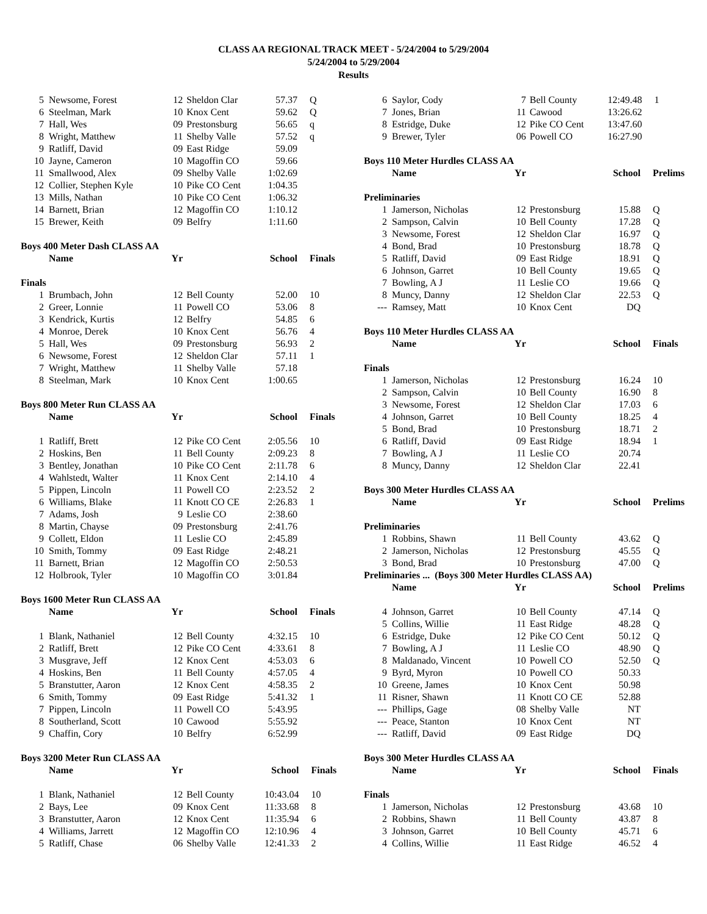CLASS AA REGIONAL TRACK MEET - 5/24/2004 to 5/29/2004
5/24/2004 to 5/29/2004
Results
| 5 | Newsome, Forest | 12 | Sheldon Clar | 57.37 | Q |
| 6 | Steelman, Mark | 10 | Knox Cent | 59.62 | Q |
| 7 | Hall, Wes | 09 | Prestonsburg | 56.65 | q |
| 8 | Wright, Matthew | 11 | Shelby Valle | 57.52 | q |
| 9 | Ratliff, David | 09 | East Ridge | 59.09 | |
| 10 | Jayne, Cameron | 10 | Magoffin CO | 59.66 | |
| 11 | Smallwood, Alex | 09 | Shelby Valle | 1:02.69 | |
| 12 | Collier, Stephen Kyle | 10 | Pike CO Cent | 1:04.35 | |
| 13 | Mills, Nathan | 10 | Pike CO Cent | 1:06.32 | |
| 14 | Barnett, Brian | 12 | Magoffin CO | 1:10.12 | |
| 15 | Brewer, Keith | 09 | Belfry | 1:11.60 | |
Boys 400 Meter Dash CLASS AA
| | Name | Yr | | School | Finals |
| --- | --- | --- | --- | --- | --- |
| Finals | | | | | |
| 1 | Brumbach, John | 12 | Bell County | 52.00 | 10 |
| 2 | Greer, Lonnie | 11 | Powell CO | 53.06 | 8 |
| 3 | Kendrick, Kurtis | 12 | Belfry | 54.85 | 6 |
| 4 | Monroe, Derek | 10 | Knox Cent | 56.76 | 4 |
| 5 | Hall, Wes | 09 | Prestonsburg | 56.93 | 2 |
| 6 | Newsome, Forest | 12 | Sheldon Clar | 57.11 | 1 |
| 7 | Wright, Matthew | 11 | Shelby Valle | 57.18 | |
| 8 | Steelman, Mark | 10 | Knox Cent | 1:00.65 | |
Boys 800 Meter Run CLASS AA
| | Name | Yr | | School | Finals |
| --- | --- | --- | --- | --- | --- |
| 1 | Ratliff, Brett | 12 | Pike CO Cent | 2:05.56 | 10 |
| 2 | Hoskins, Ben | 11 | Bell County | 2:09.23 | 8 |
| 3 | Bentley, Jonathan | 10 | Pike CO Cent | 2:11.78 | 6 |
| 4 | Wahlstedt, Walter | 11 | Knox Cent | 2:14.10 | 4 |
| 5 | Pippen, Lincoln | 11 | Powell CO | 2:23.52 | 2 |
| 6 | Williams, Blake | 11 | Knott CO CE | 2:26.83 | 1 |
| 7 | Adams, Josh | 9 | Leslie CO | 2:38.60 | |
| 8 | Martin, Chayse | 09 | Prestonsburg | 2:41.76 | |
| 9 | Collett, Eldon | 11 | Leslie CO | 2:45.89 | |
| 10 | Smith, Tommy | 09 | East Ridge | 2:48.21 | |
| 11 | Barnett, Brian | 12 | Magoffin CO | 2:50.53 | |
| 12 | Holbrook, Tyler | 10 | Magoffin CO | 3:01.84 | |
Boys 1600 Meter Run CLASS AA
| | Name | Yr | | School | Finals |
| --- | --- | --- | --- | --- | --- |
| 1 | Blank, Nathaniel | 12 | Bell County | 4:32.15 | 10 |
| 2 | Ratliff, Brett | 12 | Pike CO Cent | 4:33.61 | 8 |
| 3 | Musgrave, Jeff | 12 | Knox Cent | 4:53.03 | 6 |
| 4 | Hoskins, Ben | 11 | Bell County | 4:57.05 | 4 |
| 5 | Branstutter, Aaron | 12 | Knox Cent | 4:58.35 | 2 |
| 6 | Smith, Tommy | 09 | East Ridge | 5:41.32 | 1 |
| 7 | Pippen, Lincoln | 11 | Powell CO | 5:43.95 | |
| 8 | Southerland, Scott | 10 | Cawood | 5:55.92 | |
| 9 | Chaffin, Cory | 10 | Belfry | 6:52.99 | |
Boys 3200 Meter Run CLASS AA
| | Name | Yr | | School | Finals |
| --- | --- | --- | --- | --- | --- |
| 1 | Blank, Nathaniel | 12 | Bell County | 10:43.04 | 10 |
| 2 | Bays, Lee | 09 | Knox Cent | 11:33.68 | 8 |
| 3 | Branstutter, Aaron | 12 | Knox Cent | 11:35.94 | 6 |
| 4 | Williams, Jarrett | 12 | Magoffin CO | 12:10.96 | 4 |
| 5 | Ratliff, Chase | 06 | Shelby Valle | 12:41.33 | 2 |
| 6 | Saylor, Cody | 7 | Bell County | 12:49.48 | 1 |
| 7 | Jones, Brian | 11 | Cawood | 13:26.62 | |
| 8 | Estridge, Duke | 12 | Pike CO Cent | 13:47.60 | |
| 9 | Brewer, Tyler | 06 | Powell CO | 16:27.90 | |
Boys 110 Meter Hurdles CLASS AA
| | Name | Yr | | School | Prelims |
| --- | --- | --- | --- | --- | --- |
| Preliminaries | | | | | |
| 1 | Jamerson, Nicholas | 12 | Prestonsburg | 15.88 | Q |
| 2 | Sampson, Calvin | 10 | Bell County | 17.28 | Q |
| 3 | Newsome, Forest | 12 | Sheldon Clar | 16.97 | Q |
| 4 | Bond, Brad | 10 | Prestonsburg | 18.78 | Q |
| 5 | Ratliff, David | 09 | East Ridge | 18.91 | Q |
| 6 | Johnson, Garret | 10 | Bell County | 19.65 | Q |
| 7 | Bowling, A J | 11 | Leslie CO | 19.66 | Q |
| 8 | Muncy, Danny | 12 | Sheldon Clar | 22.53 | Q |
| --- | Ramsey, Matt | 10 | Knox Cent | DQ | |
Boys 110 Meter Hurdles CLASS AA
| | Name | Yr | | School | Finals |
| --- | --- | --- | --- | --- | --- |
| Finals | | | | | |
| 1 | Jamerson, Nicholas | 12 | Prestonsburg | 16.24 | 10 |
| 2 | Sampson, Calvin | 10 | Bell County | 16.90 | 8 |
| 3 | Newsome, Forest | 12 | Sheldon Clar | 17.03 | 6 |
| 4 | Johnson, Garret | 10 | Bell County | 18.25 | 4 |
| 5 | Bond, Brad | 10 | Prestonsburg | 18.71 | 2 |
| 6 | Ratliff, David | 09 | East Ridge | 18.94 | 1 |
| 7 | Bowling, A J | 11 | Leslie CO | 20.74 | |
| 8 | Muncy, Danny | 12 | Sheldon Clar | 22.41 | |
Boys 300 Meter Hurdles CLASS AA
| | Name | Yr | | School | Prelims |
| --- | --- | --- | --- | --- | --- |
| Preliminaries | | | | | |
| 1 | Robbins, Shawn | 11 | Bell County | 43.62 | Q |
| 2 | Jamerson, Nicholas | 12 | Prestonsburg | 45.55 | Q |
| 3 | Bond, Brad | 10 | Prestonsburg | 47.00 | Q |
| Preliminaries ... (Boys 300 Meter Hurdles CLASS AA) | | | | | |
| | Name | Yr | | School | Prelims |
| 4 | Johnson, Garret | 10 | Bell County | 47.14 | Q |
| 5 | Collins, Willie | 11 | East Ridge | 48.28 | Q |
| 6 | Estridge, Duke | 12 | Pike CO Cent | 50.12 | Q |
| 7 | Bowling, A J | 11 | Leslie CO | 48.90 | Q |
| 8 | Maldanado, Vincent | 10 | Powell CO | 52.50 | Q |
| 9 | Byrd, Myron | 10 | Powell CO | 50.33 | |
| 10 | Greene, James | 10 | Knox Cent | 50.98 | |
| 11 | Risner, Shawn | 11 | Knott CO CE | 52.88 | |
| --- | Phillips, Gage | 08 | Shelby Valle | NT | |
| --- | Peace, Stanton | 10 | Knox Cent | NT | |
| --- | Ratliff, David | 09 | East Ridge | DQ | |
Boys 300 Meter Hurdles CLASS AA
| | Name | Yr | | School | Finals |
| --- | --- | --- | --- | --- | --- |
| Finals | | | | | |
| 1 | Jamerson, Nicholas | 12 | Prestonsburg | 43.68 | 10 |
| 2 | Robbins, Shawn | 11 | Bell County | 43.87 | 8 |
| 3 | Johnson, Garret | 10 | Bell County | 45.71 | 6 |
| 4 | Collins, Willie | 11 | East Ridge | 46.52 | 4 |